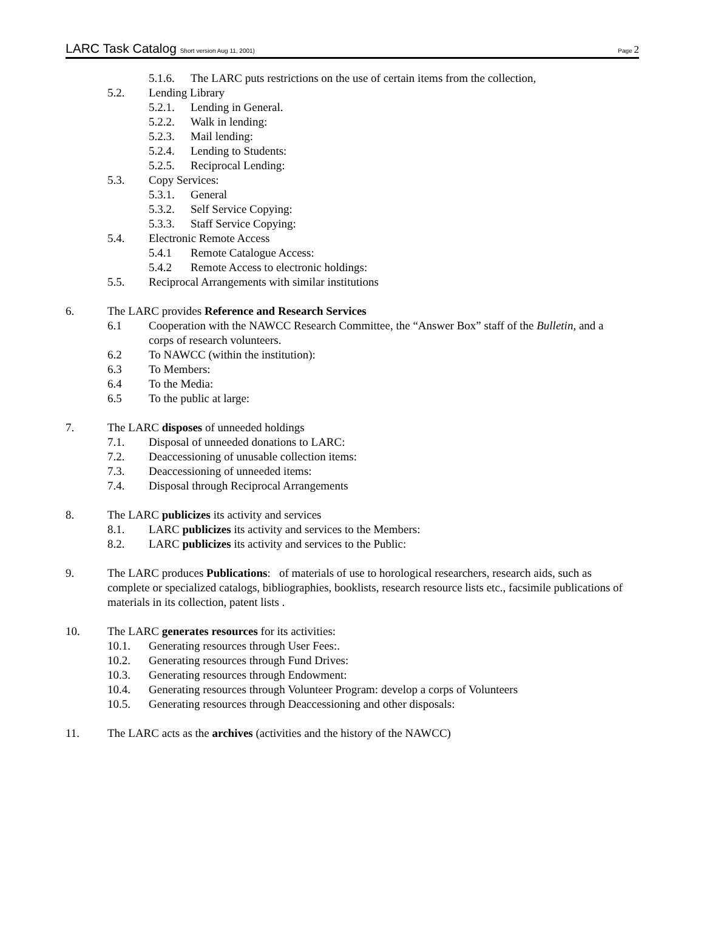LARC Task Catalog Short version Aug 11, 2001)
Page 2
5.1.6. The LARC puts restrictions on the use of certain items from the collection,
5.2. Lending Library
5.2.1. Lending in General.
5.2.2. Walk in lending:
5.2.3. Mail lending:
5.2.4. Lending to Students:
5.2.5. Reciprocal Lending:
5.3. Copy Services:
5.3.1. General
5.3.2. Self Service Copying:
5.3.3. Staff Service Copying:
5.4. Electronic Remote Access
5.4.1 Remote Catalogue Access:
5.4.2 Remote Access to electronic holdings:
5.5. Reciprocal Arrangements with similar institutions
6. The LARC provides Reference and Research Services
6.1 Cooperation with the NAWCC Research Committee, the “Answer Box” staff of the Bulletin, and a corps of research volunteers.
6.2 To NAWCC (within the institution):
6.3 To Members:
6.4 To the Media:
6.5 To the public at large:
7. The LARC disposes of unneeded holdings
7.1. Disposal of unneeded donations to LARC:
7.2. Deaccessioning of unusable collection items:
7.3. Deaccessioning of unneeded items:
7.4. Disposal through Reciprocal Arrangements
8. The LARC publicizes its activity and services
8.1. LARC publicizes its activity and services to the Members:
8.2. LARC publicizes its activity and services to the Public:
9. The LARC produces Publications: of materials of use to horological researchers, research aids, such as complete or specialized catalogs, bibliographies, booklists, research resource lists etc., facsimile publications of materials in its collection, patent lists .
10. The LARC generates resources for its activities:
10.1. Generating resources through User Fees:.
10.2. Generating resources through Fund Drives:
10.3. Generating resources through Endowment:
10.4. Generating resources through Volunteer Program: develop a corps of Volunteers
10.5. Generating resources through Deaccessioning and other disposals:
11. The LARC acts as the archives (activities and the history of the NAWCC)